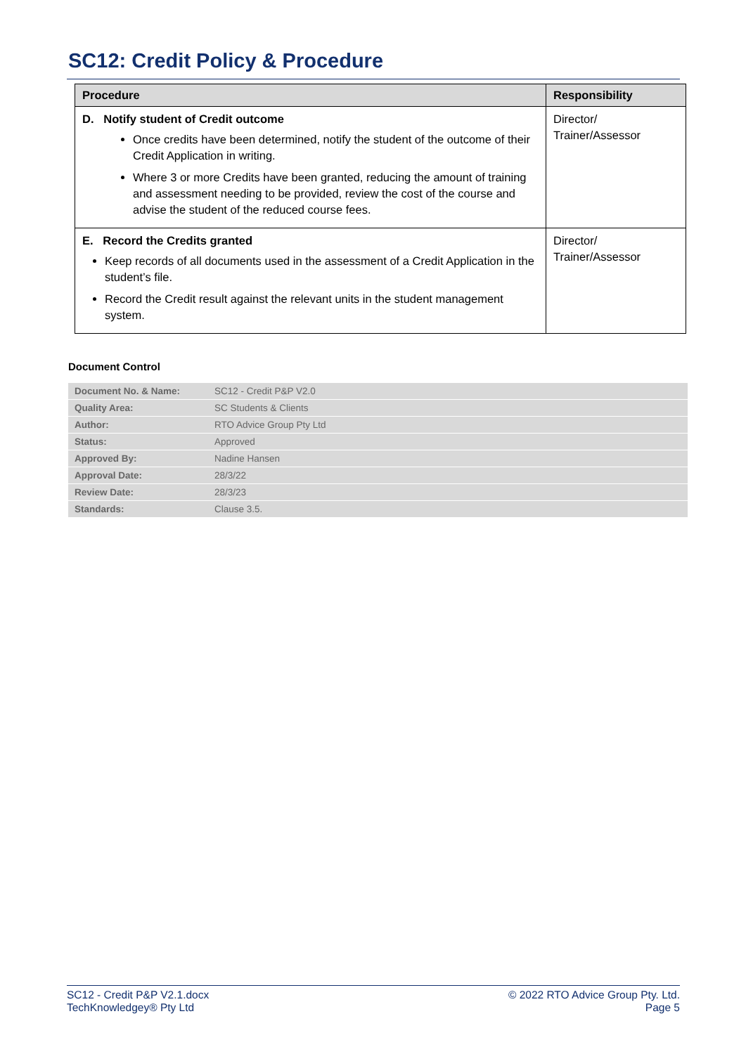SC12: Credit Policy & Procedure
| Procedure | Responsibility |
| --- | --- |
| D. Notify student of Credit outcome Once credits have been determined, notify the student of the outcome of their Credit Application in writing. Where 3 or more Credits have been granted, reducing the amount of training and assessment needing to be provided, review the cost of the course and advise the student of the reduced course fees. | Director/ Trainer/Assessor |
| E. Record the Credits granted Keep records of all documents used in the assessment of a Credit Application in the student’s file. Record the Credit result against the relevant units in the student management system. | Director/ Trainer/Assessor |
Document Control
| Document No. & Name: | SC12 - Credit P&P V2.0 |
| Quality Area: | SC Students & Clients |
| Author: | RTO Advice Group Pty Ltd |
| Status: | Approved |
| Approved By: | Nadine Hansen |
| Approval Date: | 28/3/22 |
| Review Date: | 28/3/23 |
| Standards: | Clause 3.5. |
SC12 - Credit P&P V2.1.docx
TechKnowledgey® Pty Ltd
© 2022 RTO Advice Group Pty. Ltd.
Page 5